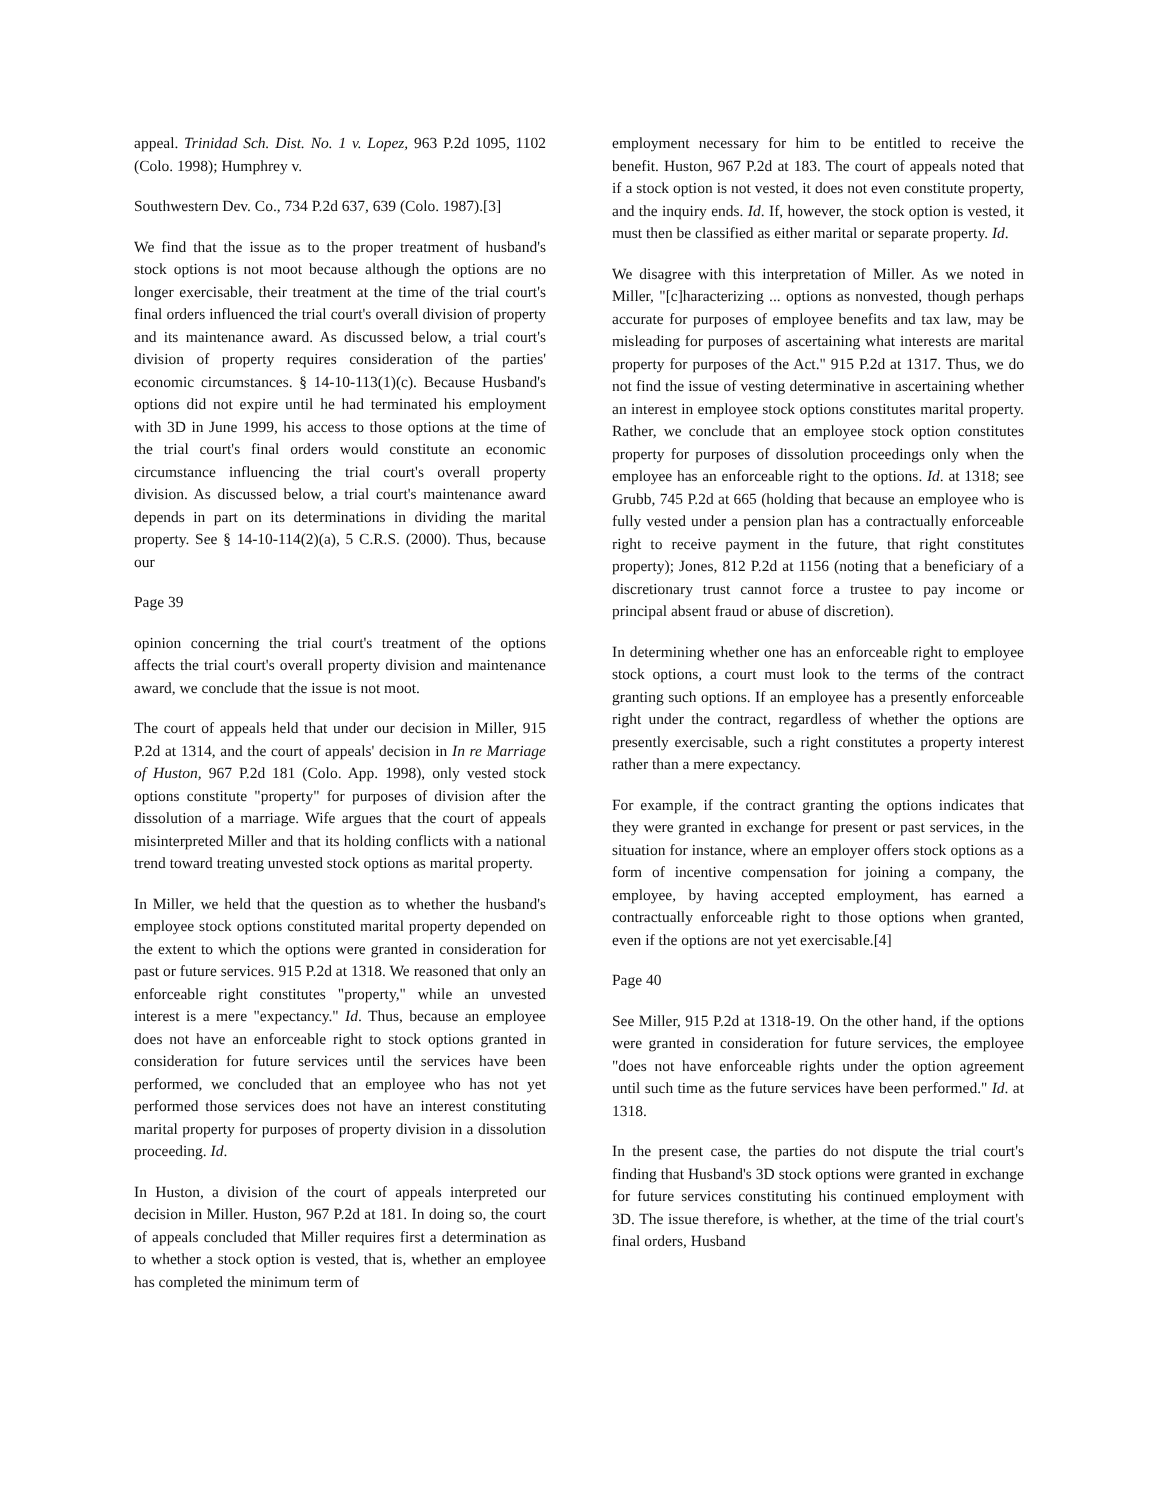appeal. Trinidad Sch. Dist. No. 1 v. Lopez, 963 P.2d 1095, 1102 (Colo. 1998); Humphrey v.
Southwestern Dev. Co., 734 P.2d 637, 639 (Colo. 1987).[3]
We find that the issue as to the proper treatment of husband's stock options is not moot because although the options are no longer exercisable, their treatment at the time of the trial court's final orders influenced the trial court's overall division of property and its maintenance award. As discussed below, a trial court's division of property requires consideration of the parties' economic circumstances. § 14-10-113(1)(c). Because Husband's options did not expire until he had terminated his employment with 3D in June 1999, his access to those options at the time of the trial court's final orders would constitute an economic circumstance influencing the trial court's overall property division. As discussed below, a trial court's maintenance award depends in part on its determinations in dividing the marital property. See § 14-10-114(2)(a), 5 C.R.S. (2000). Thus, because our
Page 39
opinion concerning the trial court's treatment of the options affects the trial court's overall property division and maintenance award, we conclude that the issue is not moot.
The court of appeals held that under our decision in Miller, 915 P.2d at 1314, and the court of appeals' decision in In re Marriage of Huston, 967 P.2d 181 (Colo. App. 1998), only vested stock options constitute "property" for purposes of division after the dissolution of a marriage. Wife argues that the court of appeals misinterpreted Miller and that its holding conflicts with a national trend toward treating unvested stock options as marital property.
In Miller, we held that the question as to whether the husband's employee stock options constituted marital property depended on the extent to which the options were granted in consideration for past or future services. 915 P.2d at 1318. We reasoned that only an enforceable right constitutes "property," while an unvested interest is a mere "expectancy." Id. Thus, because an employee does not have an enforceable right to stock options granted in consideration for future services until the services have been performed, we concluded that an employee who has not yet performed those services does not have an interest constituting marital property for purposes of property division in a dissolution proceeding. Id.
In Huston, a division of the court of appeals interpreted our decision in Miller. Huston, 967 P.2d at 181. In doing so, the court of appeals concluded that Miller requires first a determination as to whether a stock option is vested, that is, whether an employee has completed the minimum term of
employment necessary for him to be entitled to receive the benefit. Huston, 967 P.2d at 183. The court of appeals noted that if a stock option is not vested, it does not even constitute property, and the inquiry ends. Id. If, however, the stock option is vested, it must then be classified as either marital or separate property. Id.
We disagree with this interpretation of Miller. As we noted in Miller, "[c]haracterizing ... options as nonvested, though perhaps accurate for purposes of employee benefits and tax law, may be misleading for purposes of ascertaining what interests are marital property for purposes of the Act." 915 P.2d at 1317. Thus, we do not find the issue of vesting determinative in ascertaining whether an interest in employee stock options constitutes marital property. Rather, we conclude that an employee stock option constitutes property for purposes of dissolution proceedings only when the employee has an enforceable right to the options. Id. at 1318; see Grubb, 745 P.2d at 665 (holding that because an employee who is fully vested under a pension plan has a contractually enforceable right to receive payment in the future, that right constitutes property); Jones, 812 P.2d at 1156 (noting that a beneficiary of a discretionary trust cannot force a trustee to pay income or principal absent fraud or abuse of discretion).
In determining whether one has an enforceable right to employee stock options, a court must look to the terms of the contract granting such options. If an employee has a presently enforceable right under the contract, regardless of whether the options are presently exercisable, such a right constitutes a property interest rather than a mere expectancy.
For example, if the contract granting the options indicates that they were granted in exchange for present or past services, in the situation for instance, where an employer offers stock options as a form of incentive compensation for joining a company, the employee, by having accepted employment, has earned a contractually enforceable right to those options when granted, even if the options are not yet exercisable.[4]
Page 40
See Miller, 915 P.2d at 1318-19. On the other hand, if the options were granted in consideration for future services, the employee "does not have enforceable rights under the option agreement until such time as the future services have been performed." Id. at 1318.
In the present case, the parties do not dispute the trial court's finding that Husband's 3D stock options were granted in exchange for future services constituting his continued employment with 3D. The issue therefore, is whether, at the time of the trial court's final orders, Husband